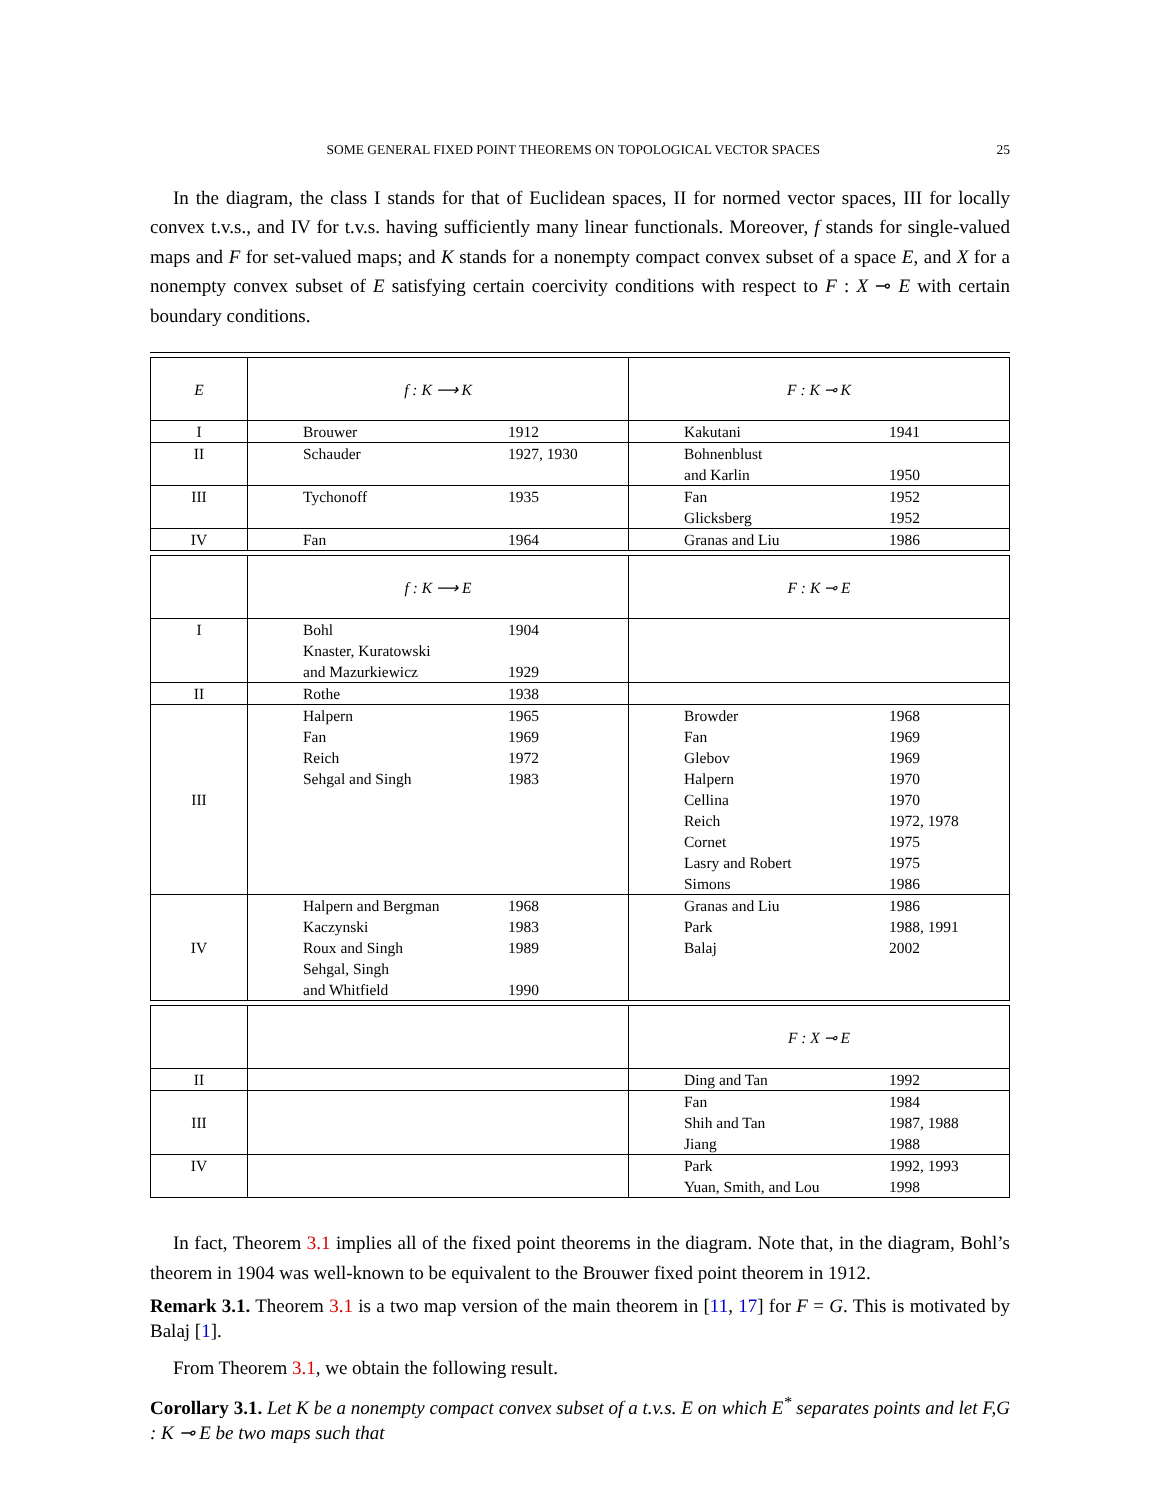SOME GENERAL FIXED POINT THEOREMS ON TOPOLOGICAL VECTOR SPACES 25
In the diagram, the class I stands for that of Euclidean spaces, II for normed vector spaces, III for locally convex t.v.s., and IV for t.v.s. having sufficiently many linear functionals. Moreover, f stands for single-valued maps and F for set-valued maps; and K stands for a nonempty compact convex subset of a space E, and X for a nonempty convex subset of E satisfying certain coercivity conditions with respect to F : X ⊸ E with certain boundary conditions.
| E | f : K ⟶ K | F : K ⊸ K |
| --- | --- | --- |
| I | Brouwer 1912 | Kakutani 1941 |
| II | Schauder 1927, 1930 | Bohnenblust and Karlin 1950 |
| III | Tychonoff 1935 | Fan 1952 Glicksberg 1952 |
| IV | Fan 1964 | Granas and Liu 1986 |
| | f : K ⟶ E | F : K ⊸ E |
| --- | --- | --- |
| I | Bohl 1904 Knaster, Kuratowski and Mazurkiewicz 1929 | |
| II | Rothe 1938 | |
| III | Halpern 1965 Fan 1969 Reich 1972 Sehgal and Singh 1983 | Browder 1968 Fan 1969 Glebov 1969 Halpern 1970 Cellina 1970 Reich 1972, 1978 Cornet 1975 Lasry and Robert 1975 Simons 1986 |
| IV | Halpern and Bergman 1968 Kaczynski 1983 Roux and Singh 1989 Sehgal, Singh and Whitfield 1990 | Granas and Liu 1986 Park 1988, 1991 Balaj 2002 |
| | | F : X ⊸ E |
| --- | --- | --- |
| II | | Ding and Tan 1992 |
| III | | Fan 1984 Shih and Tan 1987, 1988 Jiang 1988 |
| IV | | Park 1992, 1993 Yuan, Smith, and Lou 1998 |
In fact, Theorem 3.1 implies all of the fixed point theorems in the diagram. Note that, in the diagram, Bohl’s theorem in 1904 was well-known to be equivalent to the Brouwer fixed point theorem in 1912.
Remark 3.1. Theorem 3.1 is a two map version of the main theorem in [11, 17] for F = G. This is motivated by Balaj [1].
From Theorem 3.1, we obtain the following result.
Corollary 3.1. Let K be a nonempty compact convex subset of a t.v.s. E on which E<sup>*</sup> separates points and let F,G : K ⊸ E be two maps such that